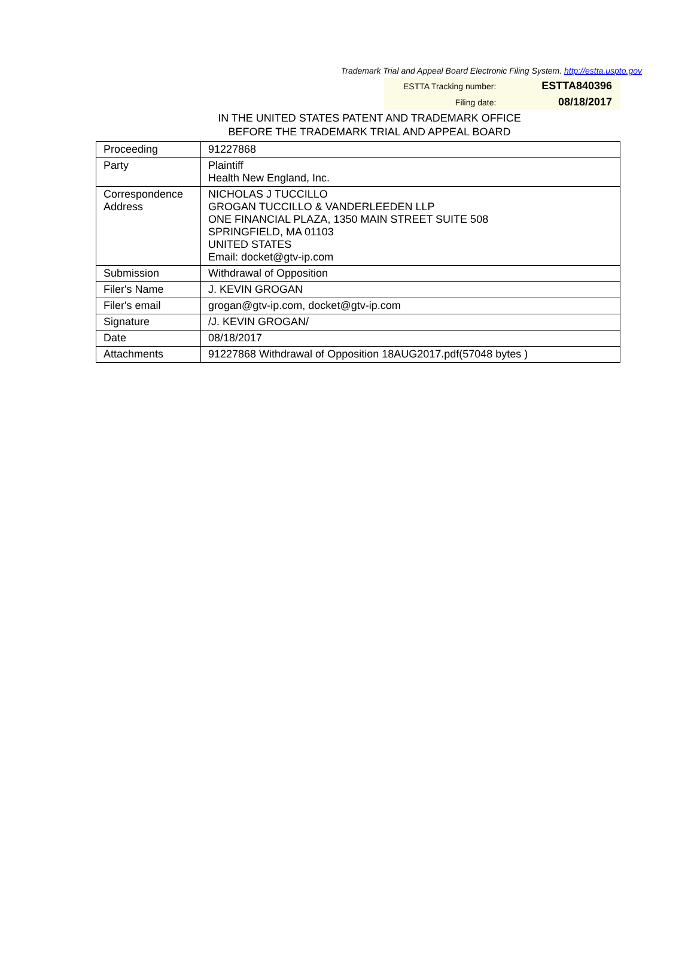Trademark Trial and Appeal Board Electronic Filing System. http://estta.uspto.gov
| ESTTA Tracking number: | ESTTA840396 |
| Filing date: | 08/18/2017 |
IN THE UNITED STATES PATENT AND TRADEMARK OFFICE
BEFORE THE TRADEMARK TRIAL AND APPEAL BOARD
| Proceeding | 91227868 |
| Party | Plaintiff Health New England, Inc. |
| Correspondence Address | NICHOLAS J TUCCILLO GROGAN TUCCILLO & VANDERLEEDEN LLP ONE FINANCIAL PLAZA, 1350 MAIN STREET SUITE 508 SPRINGFIELD, MA 01103 UNITED STATES Email: docket@gtv-ip.com |
| Submission | Withdrawal of Opposition |
| Filer's Name | J. KEVIN GROGAN |
| Filer's email | grogan@gtv-ip.com, docket@gtv-ip.com |
| Signature | /J. KEVIN GROGAN/ |
| Date | 08/18/2017 |
| Attachments | 91227868 Withdrawal of Opposition 18AUG2017.pdf(57048 bytes ) |